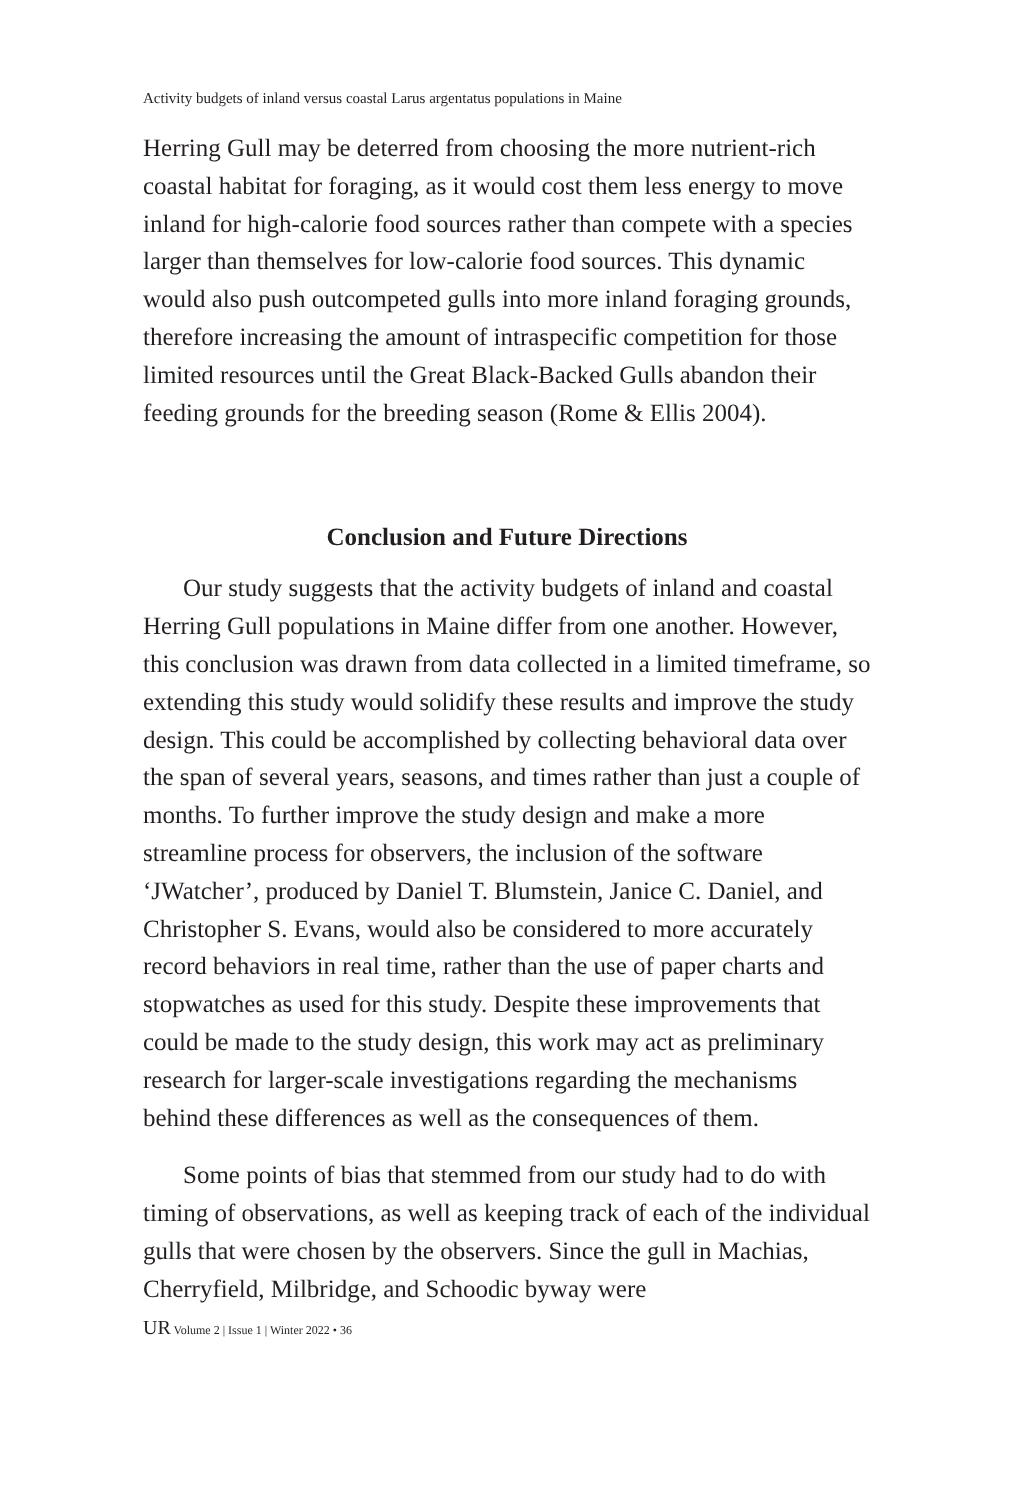Activity budgets of inland versus coastal Larus argentatus populations in Maine
Herring Gull may be deterred from choosing the more nutrient-rich coastal habitat for foraging, as it would cost them less energy to move inland for high-calorie food sources rather than compete with a species larger than themselves for low-calorie food sources. This dynamic would also push outcompeted gulls into more inland foraging grounds, therefore increasing the amount of intraspecific competition for those limited resources until the Great Black-Backed Gulls abandon their feeding grounds for the breeding season (Rome & Ellis 2004).
Conclusion and Future Directions
Our study suggests that the activity budgets of inland and coastal Herring Gull populations in Maine differ from one another. However, this conclusion was drawn from data collected in a limited timeframe, so extending this study would solidify these results and improve the study design. This could be accomplished by collecting behavioral data over the span of several years, seasons, and times rather than just a couple of months. To further improve the study design and make a more streamline process for observers, the inclusion of the software ‘JWatcher’, produced by Daniel T. Blumstein, Janice C. Daniel, and Christopher S. Evans, would also be considered to more accurately record behaviors in real time, rather than the use of paper charts and stopwatches as used for this study. Despite these improvements that could be made to the study design, this work may act as preliminary research for larger-scale investigations regarding the mechanisms behind these differences as well as the consequences of them.
Some points of bias that stemmed from our study had to do with timing of observations, as well as keeping track of each of the individual gulls that were chosen by the observers. Since the gull in Machias, Cherryfield, Milbridge, and Schoodic byway were
UR Volume 2 | Issue 1 | Winter 2022 • 36